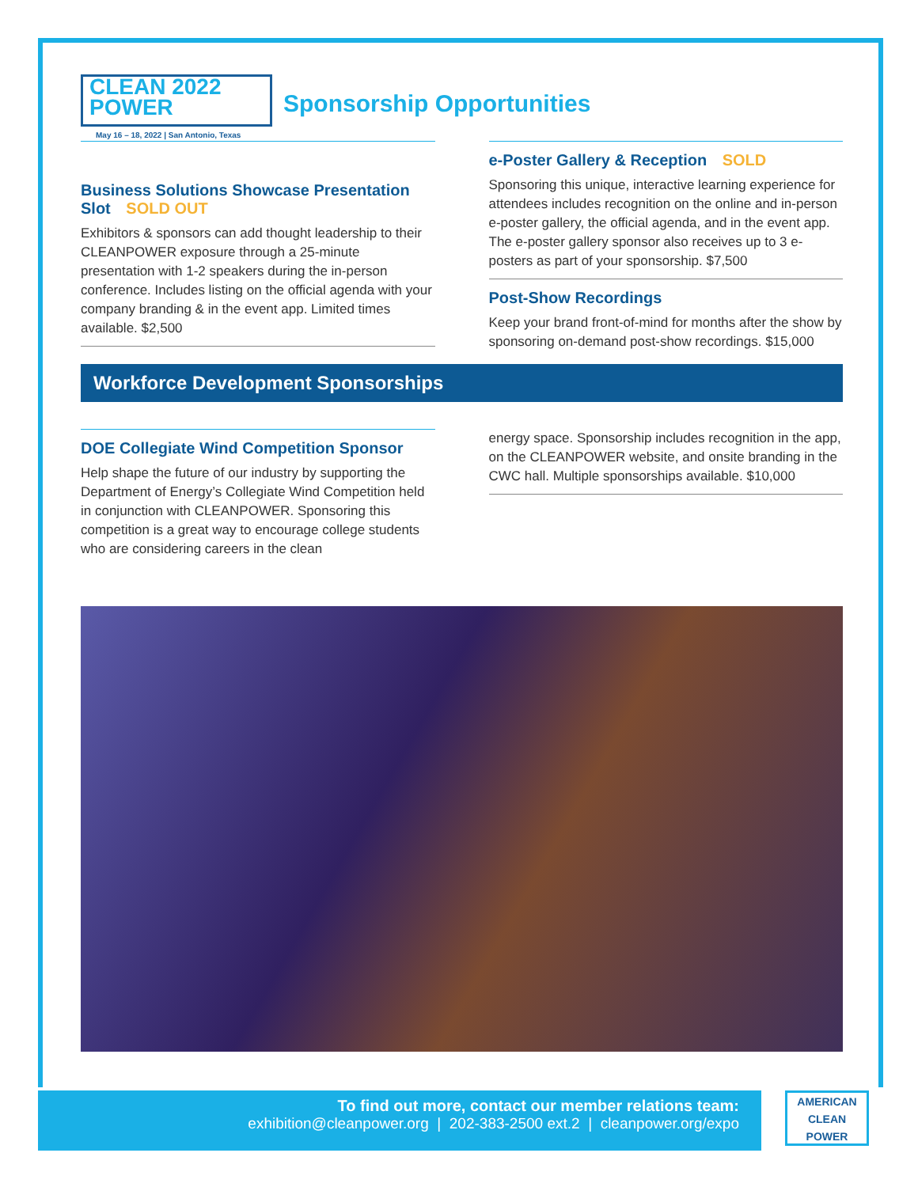CLEAN 2022
POWER
May 16 – 18, 2022 | San Antonio, Texas
Sponsorship Opportunities
Business Solutions Showcase Presentation Slot SOLD OUT
Exhibitors & sponsors can add thought leadership to their CLEANPOWER exposure through a 25-minute presentation with 1-2 speakers during the in-person conference. Includes listing on the official agenda with your company branding & in the event app. Limited times available. $2,500
e-Poster Gallery & Reception SOLD
Sponsoring this unique, interactive learning experience for attendees includes recognition on the online and in-person e-poster gallery, the official agenda, and in the event app. The e-poster gallery sponsor also receives up to 3 e-posters as part of your sponsorship. $7,500
Post-Show Recordings
Keep your brand front-of-mind for months after the show by sponsoring on-demand post-show recordings. $15,000
Workforce Development Sponsorships
DOE Collegiate Wind Competition Sponsor
Help shape the future of our industry by supporting the Department of Energy’s Collegiate Wind Competition held in conjunction with CLEANPOWER. Sponsoring this competition is a great way to encourage college students who are considering careers in the clean
energy space. Sponsorship includes recognition in the app, on the CLEANPOWER website, and onsite branding in the CWC hall. Multiple sponsorships available. $10,000
To find out more, contact our member relations team:
exhibition@cleanpower.org | 202-383-2500 ext.2 | cleanpower.org/expo
AMERICAN
CLEAN
POWER